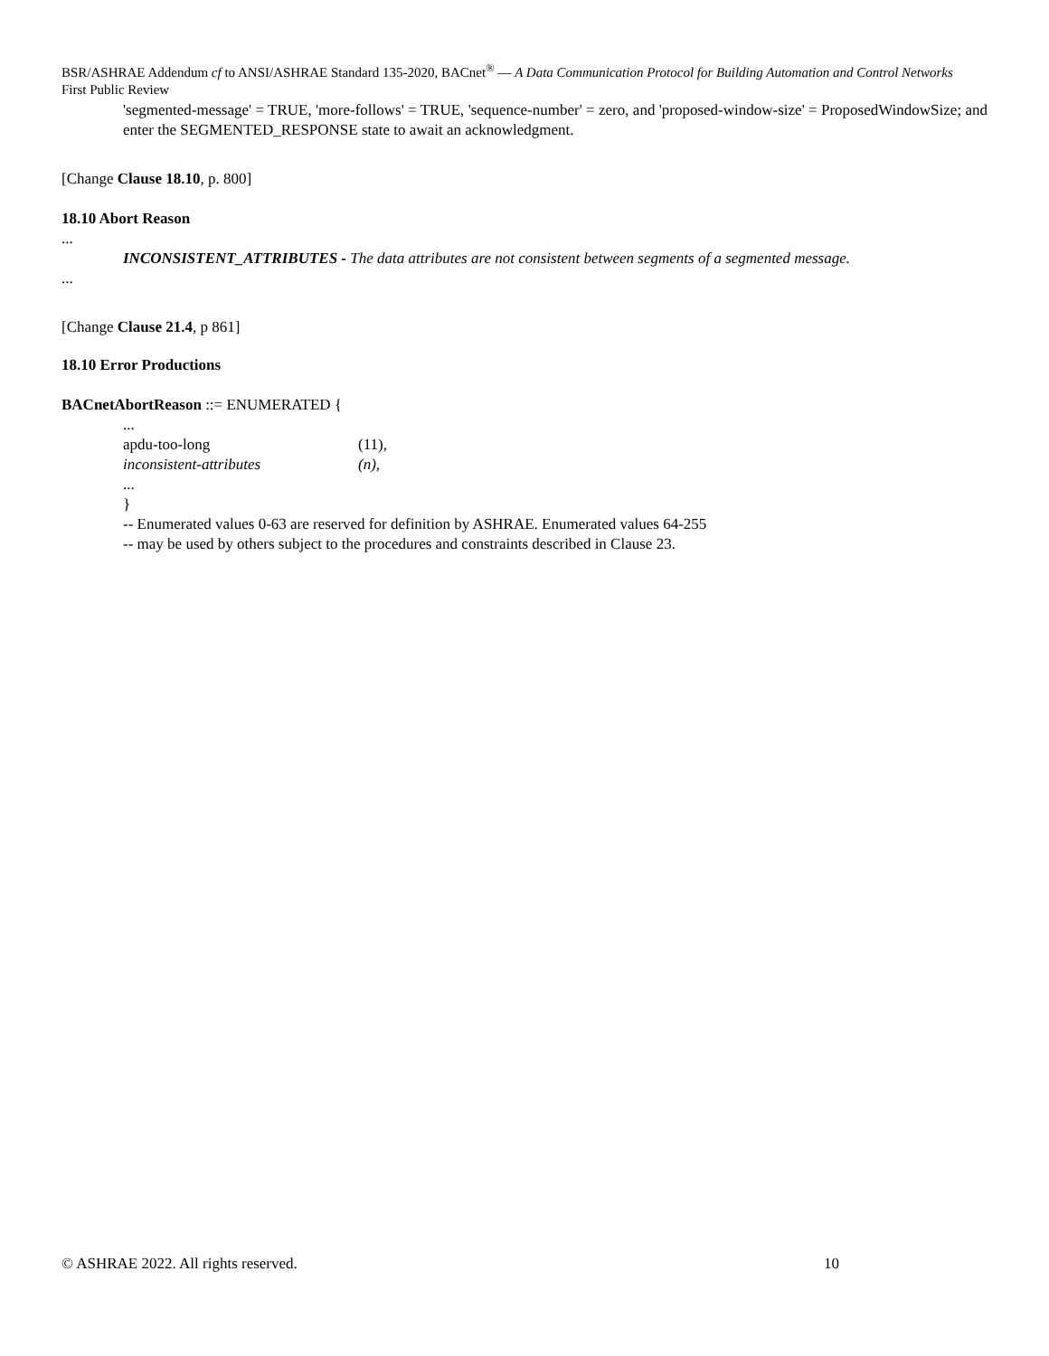BSR/ASHRAE Addendum cf to ANSI/ASHRAE Standard 135-2020, BACnet<sup>®</sup> — A Data Communication Protocol for Building Automation and Control Networks
First Public Review
'segmented-message' = TRUE, 'more-follows' = TRUE, 'sequence-number' = zero, and 'proposed-window-size' = ProposedWindowSize; and enter the SEGMENTED_RESPONSE state to await an acknowledgment.
[Change Clause 18.10, p. 800]
18.10 Abort Reason
...
INCONSISTENT_ATTRIBUTES - The data attributes are not consistent between segments of a segmented message.
...
[Change Clause 21.4, p 861]
18.10 Error Productions
BACnetAbortReason ::= ENUMERATED {
| ... | |
| apdu-too-long | (11), |
| inconsistent-attributes | (n), |
| ... | |
| } | |
-- Enumerated values 0-63 are reserved for definition by ASHRAE. Enumerated values 64-255
-- may be used by others subject to the procedures and constraints described in Clause 23.
© ASHRAE 2022. All rights reserved. 10